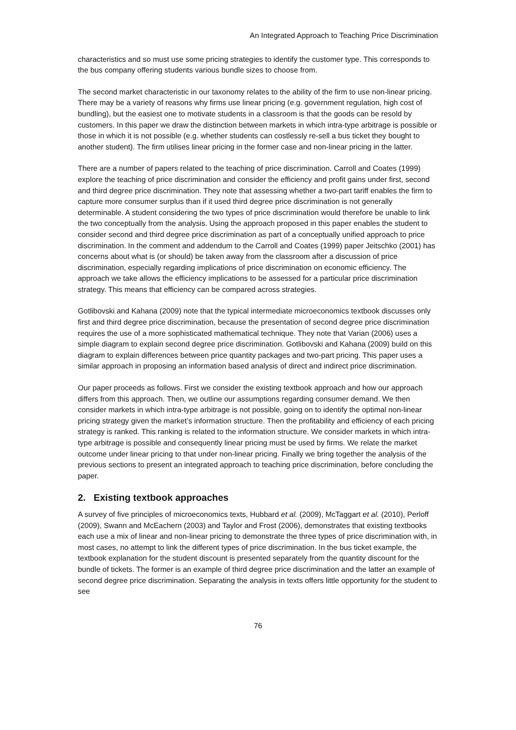An Integrated Approach to Teaching Price Discrimination
characteristics and so must use some pricing strategies to identify the customer type. This corresponds to the bus company offering students various bundle sizes to choose from.
The second market characteristic in our taxonomy relates to the ability of the firm to use non-linear pricing. There may be a variety of reasons why firms use linear pricing (e.g. government regulation, high cost of bundling), but the easiest one to motivate students in a classroom is that the goods can be resold by customers. In this paper we draw the distinction between markets in which intra-type arbitrage is possible or those in which it is not possible (e.g. whether students can costlessly re-sell a bus ticket they bought to another student). The firm utilises linear pricing in the former case and non-linear pricing in the latter.
There are a number of papers related to the teaching of price discrimination. Carroll and Coates (1999) explore the teaching of price discrimination and consider the efficiency and profit gains under first, second and third degree price discrimination. They note that assessing whether a two-part tariff enables the firm to capture more consumer surplus than if it used third degree price discrimination is not generally determinable. A student considering the two types of price discrimination would therefore be unable to link the two conceptually from the analysis. Using the approach proposed in this paper enables the student to consider second and third degree price discrimination as part of a conceptually unified approach to price discrimination. In the comment and addendum to the Carroll and Coates (1999) paper Jeitschko (2001) has concerns about what is (or should) be taken away from the classroom after a discussion of price discrimination, especially regarding implications of price discrimination on economic efficiency. The approach we take allows the efficiency implications to be assessed for a particular price discrimination strategy. This means that efficiency can be compared across strategies.
Gotlibovski and Kahana (2009) note that the typical intermediate microeconomics textbook discusses only first and third degree price discrimination, because the presentation of second degree price discrimination requires the use of a more sophisticated mathematical technique. They note that Varian (2006) uses a simple diagram to explain second degree price discrimination. Gotlibovski and Kahana (2009) build on this diagram to explain differences between price quantity packages and two-part pricing. This paper uses a similar approach in proposing an information based analysis of direct and indirect price discrimination.
Our paper proceeds as follows. First we consider the existing textbook approach and how our approach differs from this approach. Then, we outline our assumptions regarding consumer demand. We then consider markets in which intra-type arbitrage is not possible, going on to identify the optimal non-linear pricing strategy given the market’s information structure. Then the profitability and efficiency of each pricing strategy is ranked. This ranking is related to the information structure. We consider markets in which intra-type arbitrage is possible and consequently linear pricing must be used by firms. We relate the market outcome under linear pricing to that under non-linear pricing. Finally we bring together the analysis of the previous sections to present an integrated approach to teaching price discrimination, before concluding the paper.
2. Existing textbook approaches
A survey of five principles of microeconomics texts, Hubbard et al. (2009), McTaggart et al. (2010), Perloff (2009), Swann and McEachern (2003) and Taylor and Frost (2006), demonstrates that existing textbooks each use a mix of linear and non-linear pricing to demonstrate the three types of price discrimination with, in most cases, no attempt to link the different types of price discrimination. In the bus ticket example, the textbook explanation for the student discount is presented separately from the quantity discount for the bundle of tickets. The former is an example of third degree price discrimination and the latter an example of second degree price discrimination. Separating the analysis in texts offers little opportunity for the student to see
76